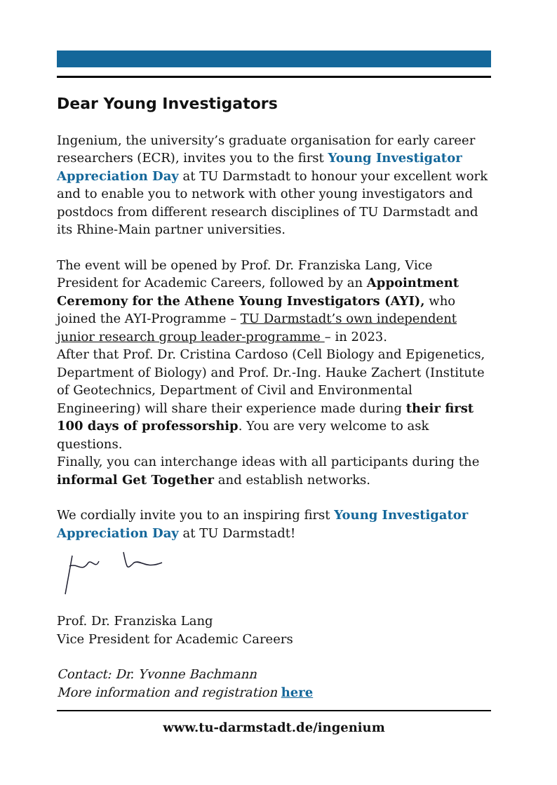Dear Young Investigators
Ingenium, the university’s graduate organisation for early career researchers (ECR), invites you to the first Young Investigator Appreciation Day at TU Darmstadt to honour your excellent work and to enable you to network with other young investigators and postdocs from different research disciplines of TU Darmstadt and its Rhine-Main partner universities.
The event will be opened by Prof. Dr. Franziska Lang, Vice President for Academic Careers, followed by an Appointment Ceremony for the Athene Young Investigators (AYI), who joined the AYI-Programme – TU Darmstadt’s own independent junior research group leader-programme – in 2023.
After that Prof. Dr. Cristina Cardoso (Cell Biology and Epigenetics, Department of Biology) and Prof. Dr.-Ing. Hauke Zachert (Institute of Geotechnics, Department of Civil and Environmental Engineering) will share their experience made during their first 100 days of professorship. You are very welcome to ask questions.
Finally, you can interchange ideas with all participants during the informal Get Together and establish networks.
We cordially invite you to an inspiring first Young Investigator Appreciation Day at TU Darmstadt!
Prof. Dr. Franziska Lang
Vice President for Academic Careers
Contact: Dr. Yvonne Bachmann
More information and registration here
www.tu-darmstadt.de/ingenium